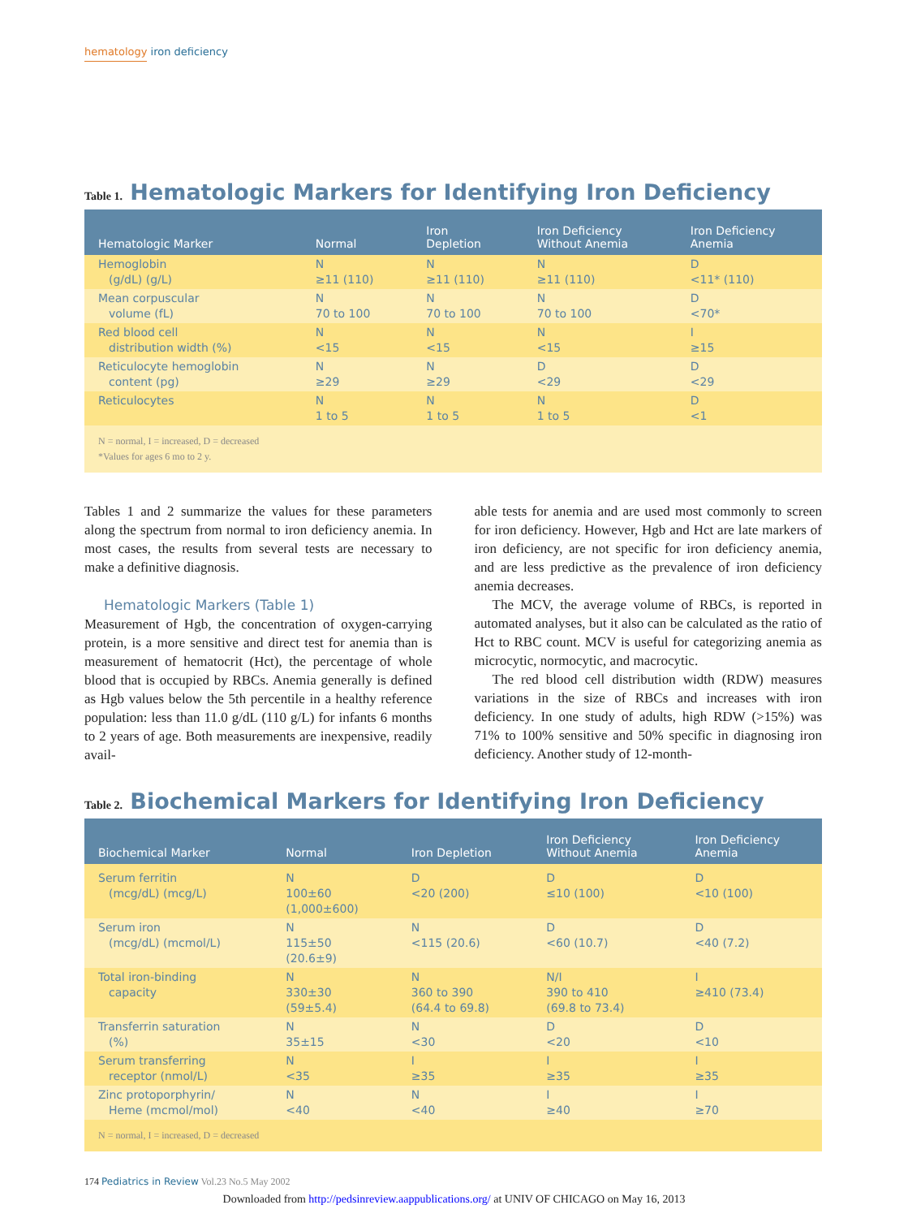hematology iron deficiency
Table 1. Hematologic Markers for Identifying Iron Deficiency
| Hematologic Marker | Normal | Iron Depletion | Iron Deficiency Without Anemia | Iron Deficiency Anemia |
| --- | --- | --- | --- | --- |
| Hemoglobin (g/dL) (g/L) | N ≥11 (110) | N ≥11 (110) | N ≥11 (110) | D <11* (110) |
| Mean corpuscular volume (fL) | N 70 to 100 | N 70 to 100 | N 70 to 100 | D <70* |
| Red blood cell distribution width (%) | N <15 | N <15 | N <15 | I ≥15 |
| Reticulocyte hemoglobin content (pg) | N ≥29 | N ≥29 | D <29 | D <29 |
| Reticulocytes | N 1 to 5 | N 1 to 5 | N 1 to 5 | D <1 |
| N = normal, I = increased, D = decreased *Values for ages 6 mo to 2 y. | | | | |
Tables 1 and 2 summarize the values for these parameters along the spectrum from normal to iron deficiency anemia. In most cases, the results from several tests are necessary to make a definitive diagnosis.
Hematologic Markers (Table 1)
Measurement of Hgb, the concentration of oxygen-carrying protein, is a more sensitive and direct test for anemia than is measurement of hematocrit (Hct), the percentage of whole blood that is occupied by RBCs. Anemia generally is defined as Hgb values below the 5th percentile in a healthy reference population: less than 11.0 g/dL (110 g/L) for infants 6 months to 2 years of age. Both measurements are inexpensive, readily avail-
able tests for anemia and are used most commonly to screen for iron deficiency. However, Hgb and Hct are late markers of iron deficiency, are not specific for iron deficiency anemia, and are less predictive as the prevalence of iron deficiency anemia decreases.
The MCV, the average volume of RBCs, is reported in automated analyses, but it also can be calculated as the ratio of Hct to RBC count. MCV is useful for categorizing anemia as microcytic, normocytic, and macrocytic.
The red blood cell distribution width (RDW) measures variations in the size of RBCs and increases with iron deficiency. In one study of adults, high RDW (>15%) was 71% to 100% sensitive and 50% specific in diagnosing iron deficiency. Another study of 12-month-
Table 2. Biochemical Markers for Identifying Iron Deficiency
| Biochemical Marker | Normal | Iron Depletion | Iron Deficiency Without Anemia | Iron Deficiency Anemia |
| --- | --- | --- | --- | --- |
| Serum ferritin (mcg/dL) (mcg/L) | N 100±60 (1,000±600) | D <20 (200) | D ≤10 (100) | D <10 (100) |
| Serum iron (mcg/dL) (mcmol/L) | N 115±50 (20.6±9) | N <115 (20.6) | D <60 (10.7) | D <40 (7.2) |
| Total iron-binding capacity | N 330±30 (59±5.4) | N 360 to 390 (64.4 to 69.8) | N/I 390 to 410 (69.8 to 73.4) | I ≥410 (73.4) |
| Transferrin saturation (%) | N 35±15 | N <30 | D <20 | D <10 |
| Serum transferring receptor (nmol/L) | N <35 | I ≥35 | I ≥35 | I ≥35 |
| Zinc protoporphyrin/ Heme (mcmol/mol) | N <40 | N <40 | I ≥40 | I ≥70 |
| N = normal, I = increased, D = decreased | | | | |
174 Pediatrics in Review Vol.23 No.5 May 2002
Downloaded from http://pedsinreview.aappublications.org/ at UNIV OF CHICAGO on May 16, 2013